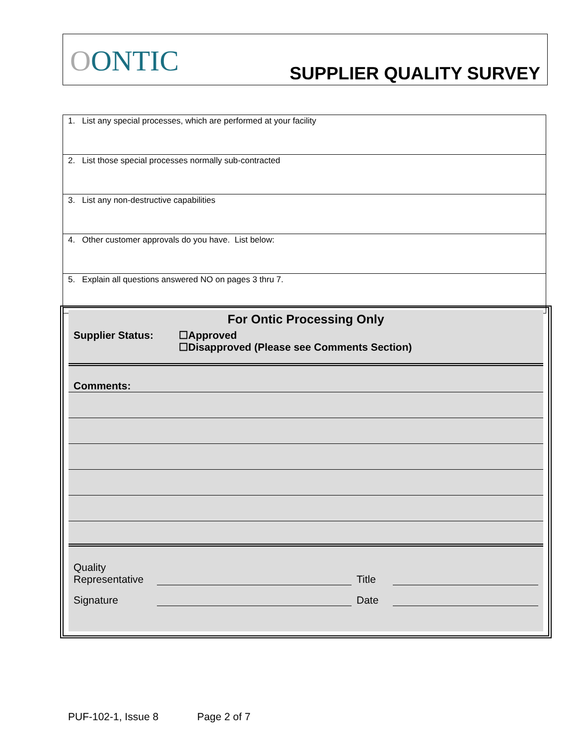OONTIC
SUPPLIER QUALITY SURVEY
| 1. List any special processes, which are performed at your facility |
| 2. List those special processes normally sub-contracted |
| 3. List any non-destructive capabilities |
| 4. Other customer approvals do you have. List below: |
| 5. Explain all questions answered NO on pages 3 thru 7. |
For Ontic Processing Only
Supplier Status: ☐Approved
☐Disapproved (Please see Comments Section)
Comments:
Quality
Representative
Title
Signature
Date
PUF-102-1, Issue 8 Page 2 of 7